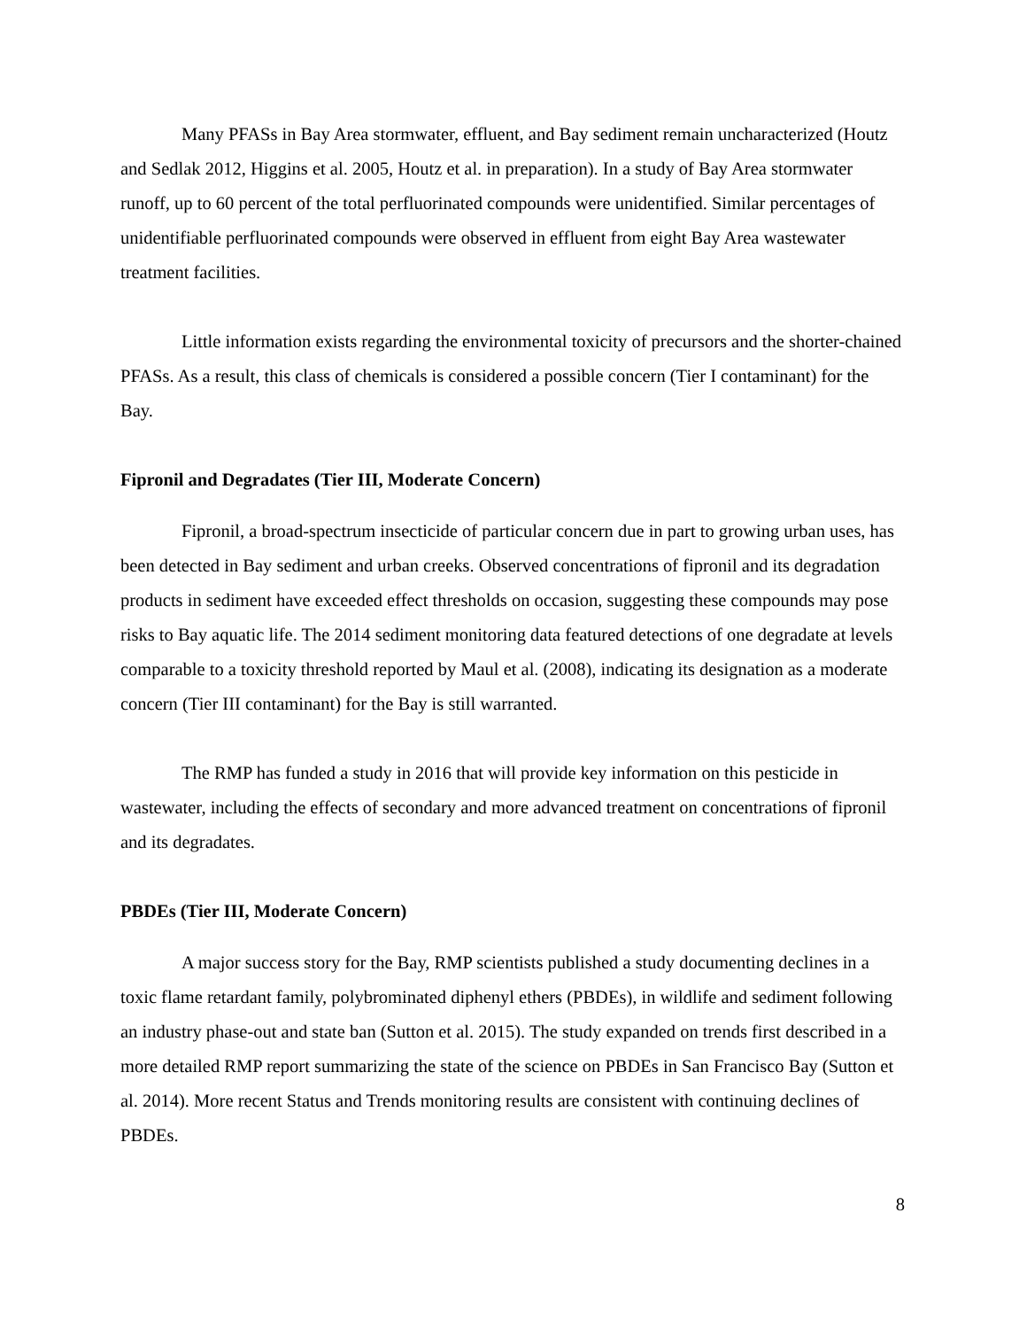Many PFASs in Bay Area stormwater, effluent, and Bay sediment remain uncharacterized (Houtz and Sedlak 2012, Higgins et al. 2005, Houtz et al. in preparation). In a study of Bay Area stormwater runoff, up to 60 percent of the total perfluorinated compounds were unidentified. Similar percentages of unidentifiable perfluorinated compounds were observed in effluent from eight Bay Area wastewater treatment facilities.
Little information exists regarding the environmental toxicity of precursors and the shorter-chained PFASs. As a result, this class of chemicals is considered a possible concern (Tier I contaminant) for the Bay.
Fipronil and Degradates (Tier III, Moderate Concern)
Fipronil, a broad-spectrum insecticide of particular concern due in part to growing urban uses, has been detected in Bay sediment and urban creeks. Observed concentrations of fipronil and its degradation products in sediment have exceeded effect thresholds on occasion, suggesting these compounds may pose risks to Bay aquatic life. The 2014 sediment monitoring data featured detections of one degradate at levels comparable to a toxicity threshold reported by Maul et al. (2008), indicating its designation as a moderate concern (Tier III contaminant) for the Bay is still warranted.
The RMP has funded a study in 2016 that will provide key information on this pesticide in wastewater, including the effects of secondary and more advanced treatment on concentrations of fipronil and its degradates.
PBDEs (Tier III, Moderate Concern)
A major success story for the Bay, RMP scientists published a study documenting declines in a toxic flame retardant family, polybrominated diphenyl ethers (PBDEs), in wildlife and sediment following an industry phase-out and state ban (Sutton et al. 2015). The study expanded on trends first described in a more detailed RMP report summarizing the state of the science on PBDEs in San Francisco Bay (Sutton et al. 2014). More recent Status and Trends monitoring results are consistent with continuing declines of PBDEs.
8